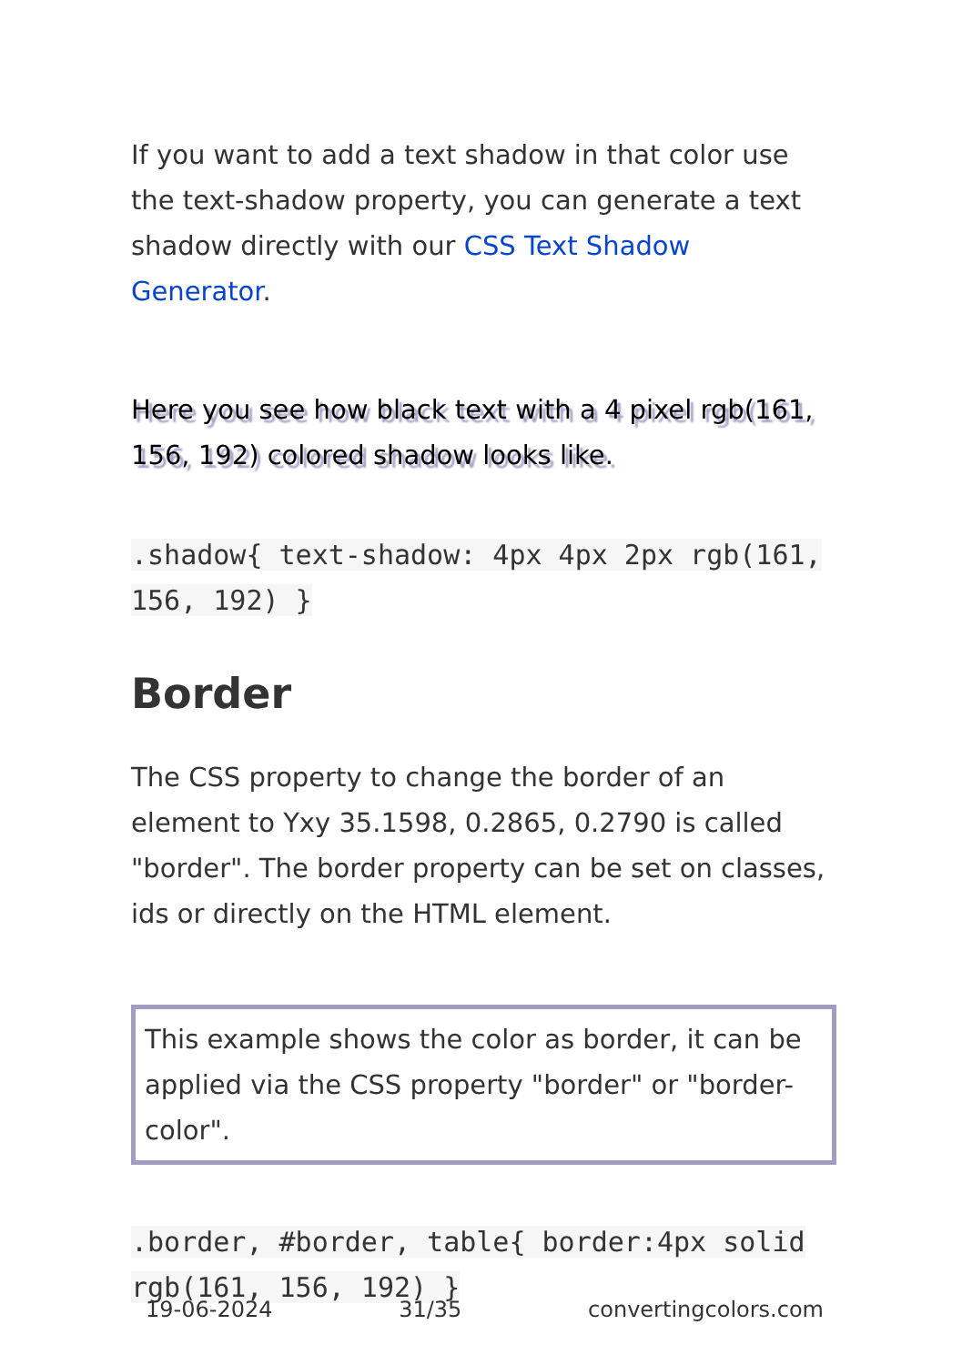If you want to add a text shadow in that color use the text-shadow property, you can generate a text shadow directly with our CSS Text Shadow Generator.
Here you see how black text with a 4 pixel rgb(161, 156, 192) colored shadow looks like.
.shadow{ text-shadow: 4px 4px 2px rgb(161, 156, 192) }
Border
The CSS property to change the border of an element to Yxy 35.1598, 0.2865, 0.2790 is called "border". The border property can be set on classes, ids or directly on the HTML element.
This example shows the color as border, it can be applied via the CSS property "border" or "border-color".
.border, #border, table{ border:4px solid rgb(161, 156, 192) }
19-06-2024 31/35 convertingcolors.com